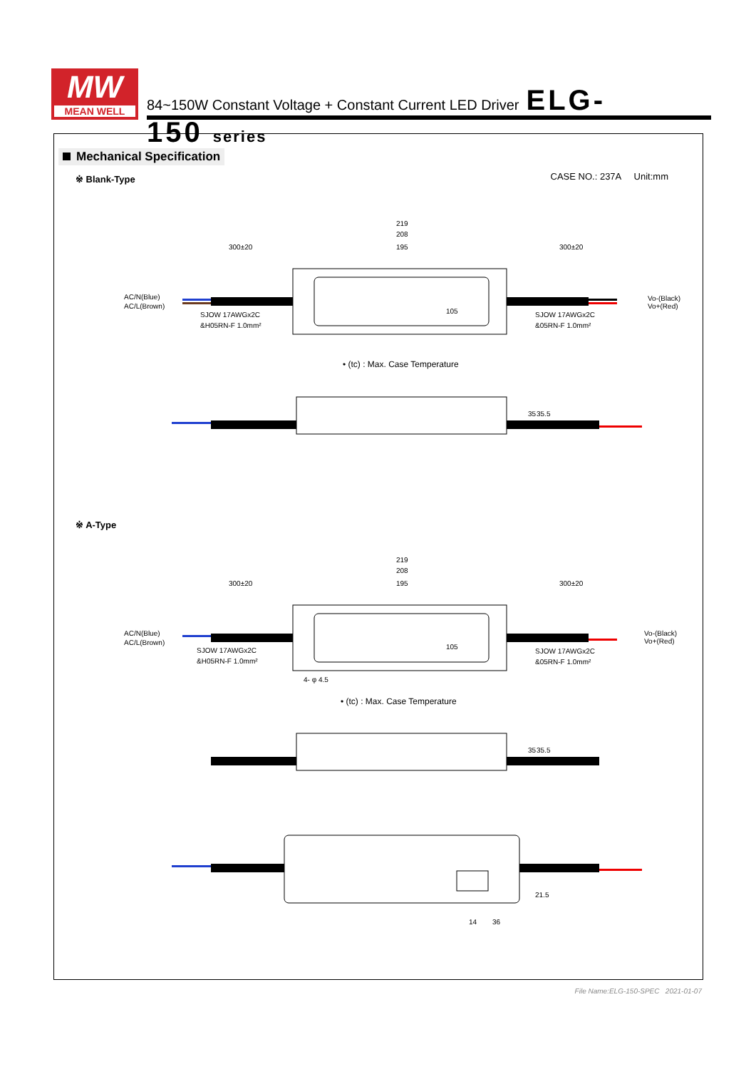MW
MEAN WELL
84~150W Constant Voltage + Constant Current LED Driver ELG-150 series
Mechanical Specification
CASE NO.: 237A Unit:mm
※ Blank-Type
219
208
195
300±20
300±20
AC/N(Blue)
AC/L(Brown)
Vo-(Black)
Vo+(Red)
SJOW 17AWGx2C
&H05RN-F 1.0mm²
SJOW 17AWGx2C
&05RN-F 1.0mm²
105
• (tc) : Max. Case Temperature
35
35.5
※ A-Type
219
208
195
300±20
300±20
AC/N(Blue)
AC/L(Brown)
Vo-(Black)
Vo+(Red)
SJOW 17AWGx2C
&H05RN-F 1.0mm²
SJOW 17AWGx2C
&05RN-F 1.0mm²
105
4- φ 4.5
• (tc) : Max. Case Temperature
35
35.5
21.5
14
36
File Name:ELG-150-SPEC 2021-01-07